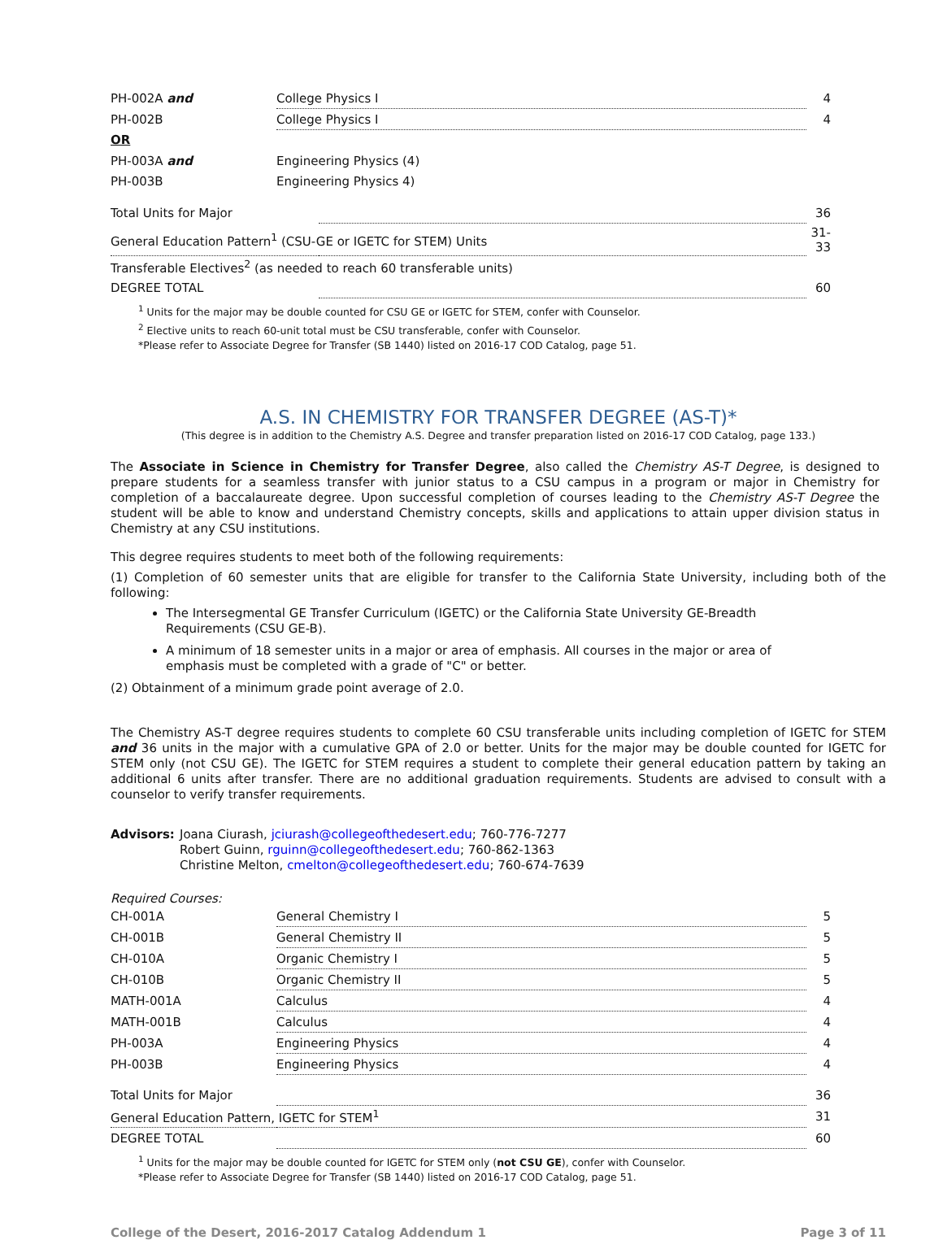| PH-002A and | College Physics I | 4 |
| PH-002B | College Physics I | 4 |
| OR | | |
| PH-003A and | Engineering Physics (4) | |
| PH-003B | Engineering Physics 4) | |
| Total Units for Major | | 36 |
| General Education Pattern<sup>1</sup> (CSU-GE or IGETC for STEM) Units | | 31-33 |
| Transferable Electives<sup>2</sup> (as needed to reach 60 transferable units) | | |
| DEGREE TOTAL | | 60 |
<sup>1</sup> Units for the major may be double counted for CSU GE or IGETC for STEM, confer with Counselor.
<sup>2</sup> Elective units to reach 60-unit total must be CSU transferable, confer with Counselor.
*Please refer to Associate Degree for Transfer (SB 1440) listed on 2016-17 COD Catalog, page 51.
A.S. IN CHEMISTRY FOR TRANSFER DEGREE (AS-T)*
(This degree is in addition to the Chemistry A.S. Degree and transfer preparation listed on 2016-17 COD Catalog, page 133.)
The Associate in Science in Chemistry for Transfer Degree, also called the Chemistry AS-T Degree, is designed to prepare students for a seamless transfer with junior status to a CSU campus in a program or major in Chemistry for completion of a baccalaureate degree. Upon successful completion of courses leading to the Chemistry AS-T Degree the student will be able to know and understand Chemistry concepts, skills and applications to attain upper division status in Chemistry at any CSU institutions.
This degree requires students to meet both of the following requirements:
(1) Completion of 60 semester units that are eligible for transfer to the California State University, including both of the following:
The Intersegmental GE Transfer Curriculum (IGETC) or the California State University GE-Breadth Requirements (CSU GE-B).
A minimum of 18 semester units in a major or area of emphasis. All courses in the major or area of emphasis must be completed with a grade of "C" or better.
(2) Obtainment of a minimum grade point average of 2.0.
The Chemistry AS-T degree requires students to complete 60 CSU transferable units including completion of IGETC for STEM and 36 units in the major with a cumulative GPA of 2.0 or better. Units for the major may be double counted for IGETC for STEM only (not CSU GE). The IGETC for STEM requires a student to complete their general education pattern by taking an additional 6 units after transfer. There are no additional graduation requirements. Students are advised to consult with a counselor to verify transfer requirements.
Advisors: Joana Ciurash, jciurash@collegeofthedesert.edu; 760-776-7277
Robert Guinn, rguinn@collegeofthedesert.edu; 760-862-1363
Christine Melton, cmelton@collegeofthedesert.edu; 760-674-7639
Required Courses:
| CH-001A | General Chemistry I | 5 |
| CH-001B | General Chemistry II | 5 |
| CH-010A | Organic Chemistry I | 5 |
| CH-010B | Organic Chemistry II | 5 |
| MATH-001A | Calculus | 4 |
| MATH-001B | Calculus | 4 |
| PH-003A | Engineering Physics | 4 |
| PH-003B | Engineering Physics | 4 |
| Total Units for Major | | 36 |
| General Education Pattern, IGETC for STEM<sup>1</sup> | | 31 |
| DEGREE TOTAL | | 60 |
<sup>1</sup> Units for the major may be double counted for IGETC for STEM only (not CSU GE), confer with Counselor.
*Please refer to Associate Degree for Transfer (SB 1440) listed on 2016-17 COD Catalog, page 51.
College of the Desert, 2016-2017 Catalog Addendum 1 Page 3 of 11